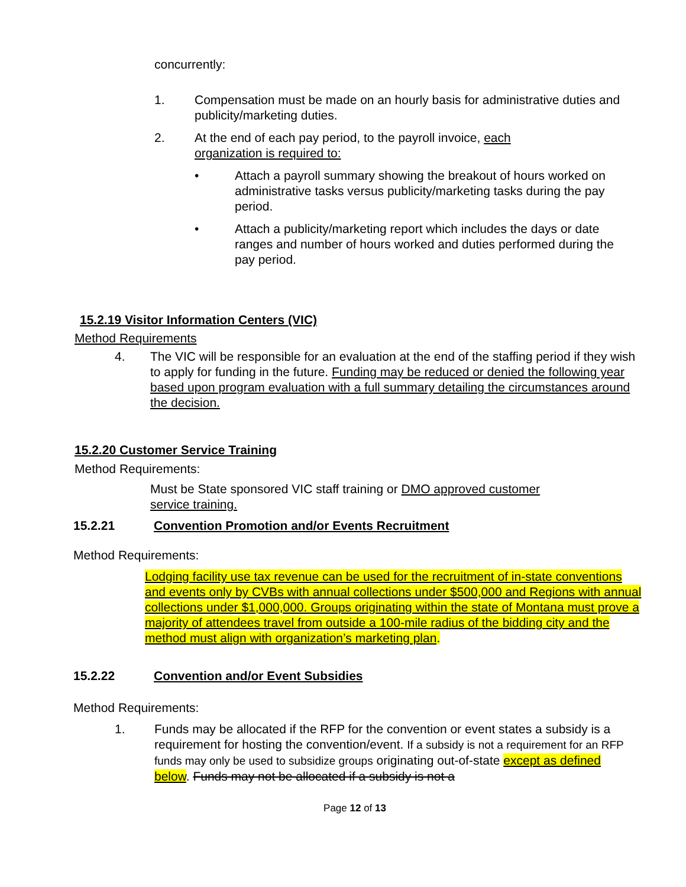concurrently:
1. Compensation must be made on an hourly basis for administrative duties and publicity/marketing duties.
2. At the end of each pay period, to the payroll invoice, each organization is required to:
• Attach a payroll summary showing the breakout of hours worked on administrative tasks versus publicity/marketing tasks during the pay period.
• Attach a publicity/marketing report which includes the days or date ranges and number of hours worked and duties performed during the pay period.
15.2.19 Visitor Information Centers (VIC)
Method Requirements
4. The VIC will be responsible for an evaluation at the end of the staffing period if they wish to apply for funding in the future. Funding may be reduced or denied the following year based upon program evaluation with a full summary detailing the circumstances around the decision.
15.2.20 Customer Service Training
Method Requirements:
Must be State sponsored VIC staff training or DMO approved customer service training.
15.2.21 Convention Promotion and/or Events Recruitment
Method Requirements:
Lodging facility use tax revenue can be used for the recruitment of in-state conventions and events only by CVBs with annual collections under $500,000 and Regions with annual collections under $1,000,000. Groups originating within the state of Montana must prove a majority of attendees travel from outside a 100-mile radius of the bidding city and the method must align with organization’s marketing plan.
15.2.22 Convention and/or Event Subsidies
Method Requirements:
1. Funds may be allocated if the RFP for the convention or event states a subsidy is a requirement for hosting the convention/event. If a subsidy is not a requirement for an RFP funds may only be used to subsidize groups originating out-of-state except as defined below. Funds may not be allocated if a subsidy is not a
Page 12 of 13